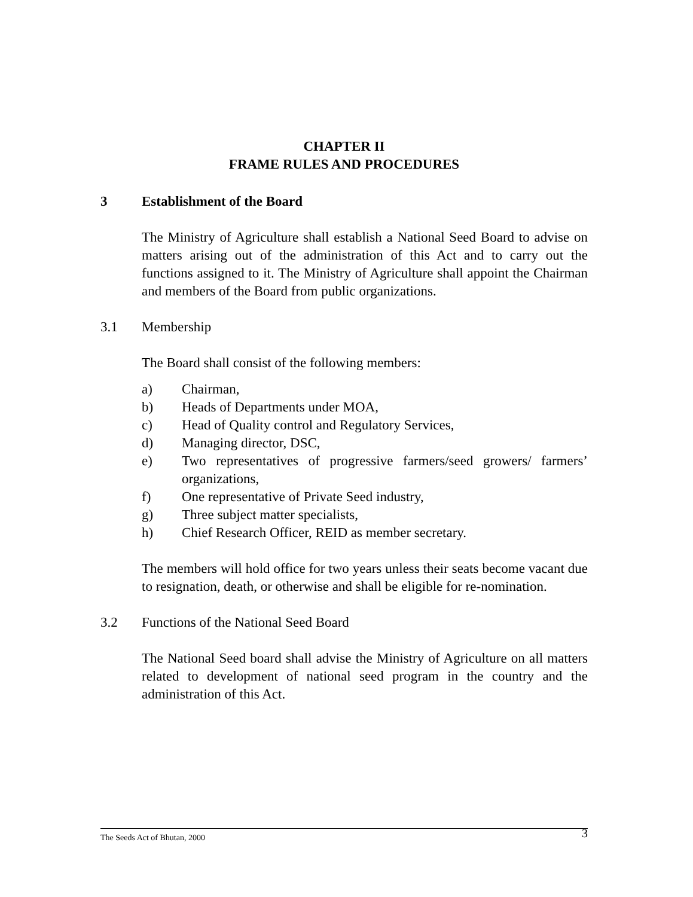CHAPTER II
FRAME RULES AND PROCEDURES
3 Establishment of the Board
The Ministry of Agriculture shall establish a National Seed Board to advise on matters arising out of the administration of this Act and to carry out the functions assigned to it. The Ministry of Agriculture shall appoint the Chairman and members of the Board from public organizations.
3.1 Membership
The Board shall consist of the following members:
a) Chairman,
b) Heads of Departments under MOA,
c) Head of Quality control and Regulatory Services,
d) Managing director, DSC,
e) Two representatives of progressive farmers/seed growers/ farmers’ organizations,
f) One representative of Private Seed industry,
g) Three subject matter specialists,
h) Chief Research Officer, REID as member secretary.
The members will hold office for two years unless their seats become vacant due to resignation, death, or otherwise and shall be eligible for re-nomination.
3.2 Functions of the National Seed Board
The National Seed board shall advise the Ministry of Agriculture on all matters related to development of national seed program in the country and the administration of this Act.
The Seeds Act of Bhutan, 2000 3